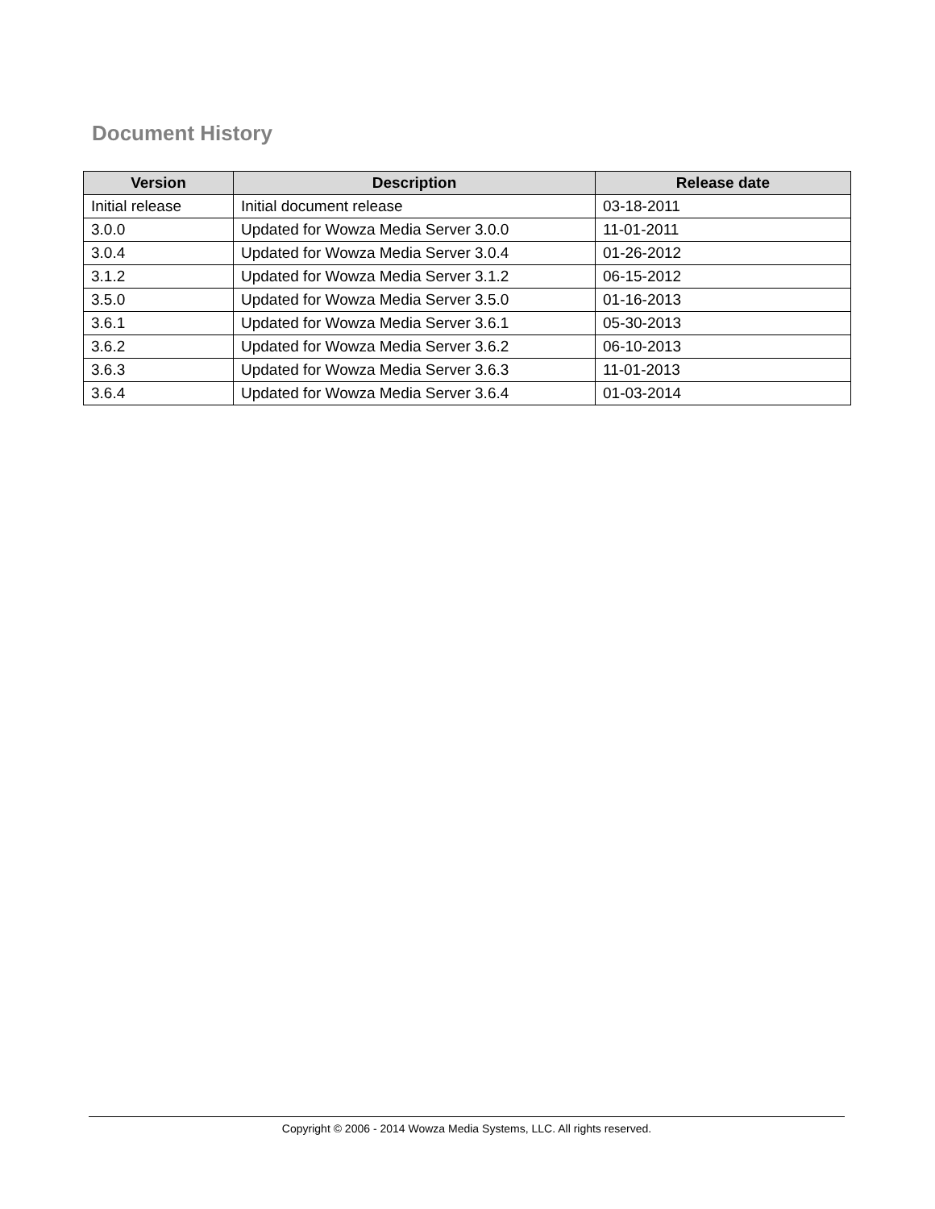Document History
| Version | Description | Release date |
| --- | --- | --- |
| Initial release | Initial document release | 03-18-2011 |
| 3.0.0 | Updated for Wowza Media Server 3.0.0 | 11-01-2011 |
| 3.0.4 | Updated for Wowza Media Server 3.0.4 | 01-26-2012 |
| 3.1.2 | Updated for Wowza Media Server 3.1.2 | 06-15-2012 |
| 3.5.0 | Updated for Wowza Media Server 3.5.0 | 01-16-2013 |
| 3.6.1 | Updated for Wowza Media Server 3.6.1 | 05-30-2013 |
| 3.6.2 | Updated for Wowza Media Server 3.6.2 | 06-10-2013 |
| 3.6.3 | Updated for Wowza Media Server 3.6.3 | 11-01-2013 |
| 3.6.4 | Updated for Wowza Media Server 3.6.4 | 01-03-2014 |
Copyright © 2006 - 2014 Wowza Media Systems, LLC. All rights reserved.